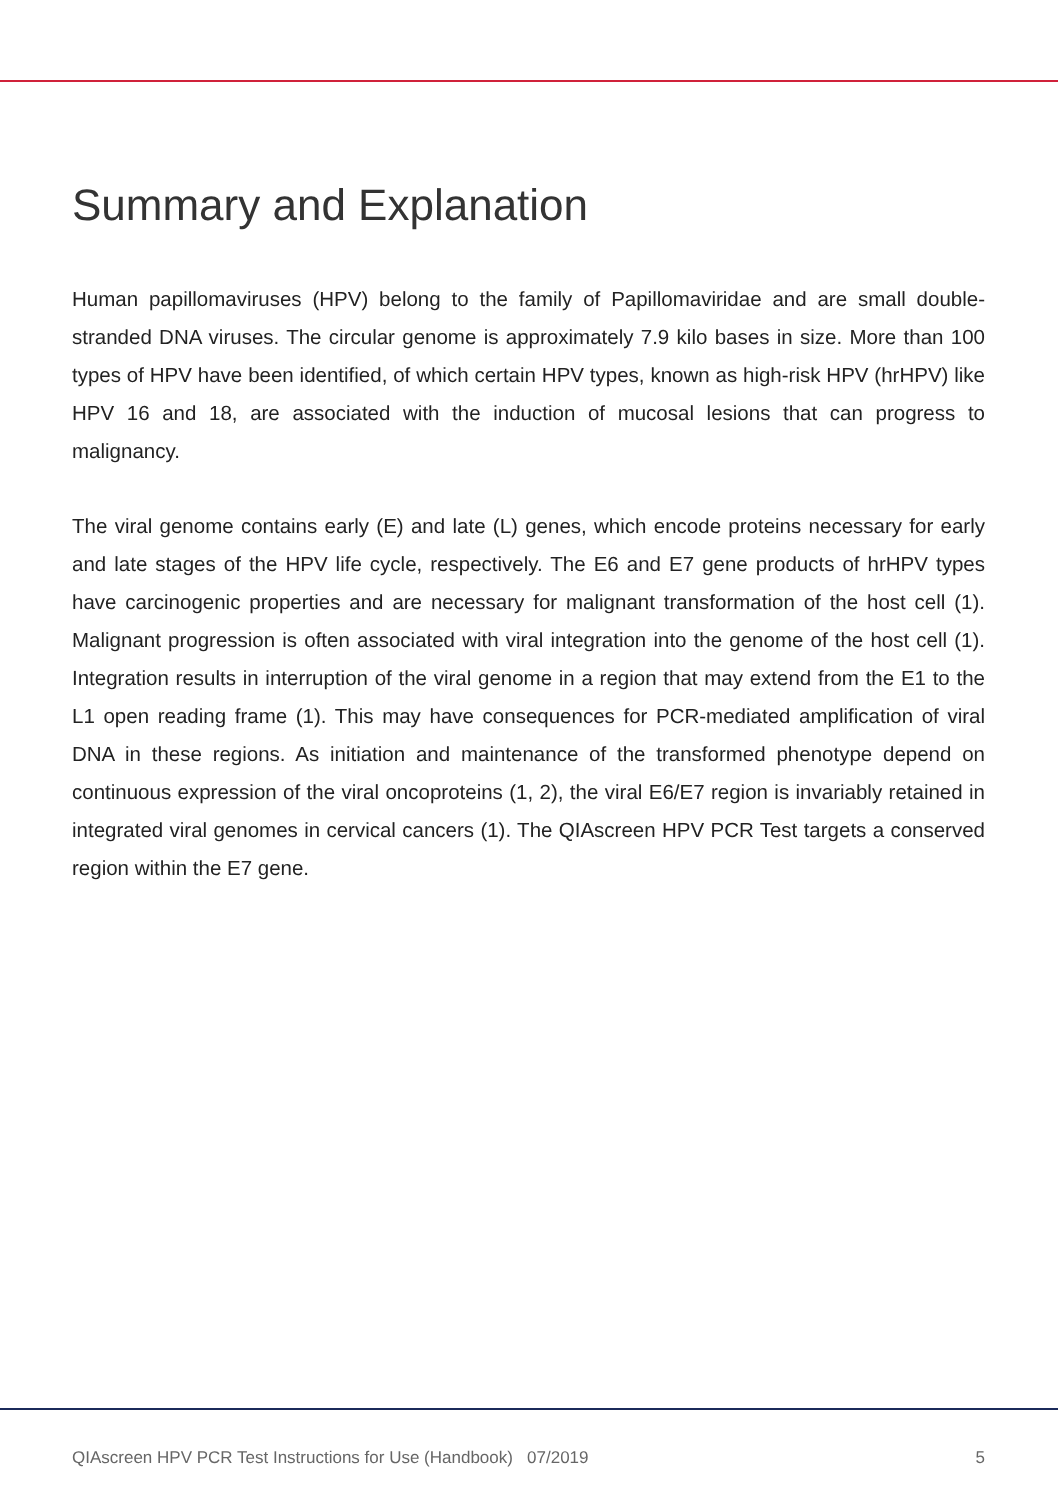Summary and Explanation
Human papillomaviruses (HPV) belong to the family of Papillomaviridae and are small double-stranded DNA viruses. The circular genome is approximately 7.9 kilo bases in size. More than 100 types of HPV have been identified, of which certain HPV types, known as high-risk HPV (hrHPV) like HPV 16 and 18, are associated with the induction of mucosal lesions that can progress to malignancy.
The viral genome contains early (E) and late (L) genes, which encode proteins necessary for early and late stages of the HPV life cycle, respectively. The E6 and E7 gene products of hrHPV types have carcinogenic properties and are necessary for malignant transformation of the host cell (1). Malignant progression is often associated with viral integration into the genome of the host cell (1). Integration results in interruption of the viral genome in a region that may extend from the E1 to the L1 open reading frame (1). This may have consequences for PCR-mediated amplification of viral DNA in these regions. As initiation and maintenance of the transformed phenotype depend on continuous expression of the viral oncoproteins (1, 2), the viral E6/E7 region is invariably retained in integrated viral genomes in cervical cancers (1). The QIAscreen HPV PCR Test targets a conserved region within the E7 gene.
QIAscreen HPV PCR Test Instructions for Use (Handbook) 07/2019 5